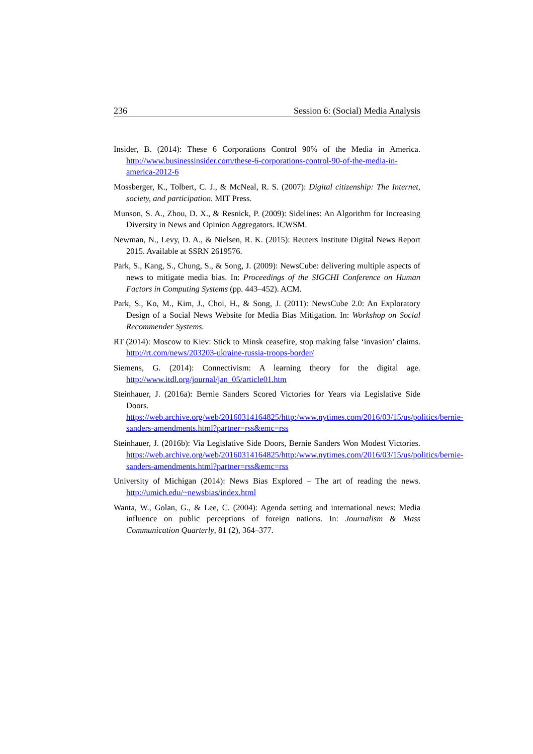236 Session 6: (Social) Media Analysis
Insider, B. (2014): These 6 Corporations Control 90% of the Media in America. http://www.businessinsider.com/these-6-corporations-control-90-of-the-media-in-america-2012-6
Mossberger, K., Tolbert, C. J., & McNeal, R. S. (2007): Digital citizenship: The Internet, society, and participation. MIT Press.
Munson, S. A., Zhou, D. X., & Resnick, P. (2009): Sidelines: An Algorithm for Increasing Diversity in News and Opinion Aggregators. ICWSM.
Newman, N., Levy, D. A., & Nielsen, R. K. (2015): Reuters Institute Digital News Report 2015. Available at SSRN 2619576.
Park, S., Kang, S., Chung, S., & Song, J. (2009): NewsCube: delivering multiple aspects of news to mitigate media bias. In: Proceedings of the SIGCHI Conference on Human Factors in Computing Systems (pp. 443–452). ACM.
Park, S., Ko, M., Kim, J., Choi, H., & Song, J. (2011): NewsCube 2.0: An Exploratory Design of a Social News Website for Media Bias Mitigation. In: Workshop on Social Recommender Systems.
RT (2014): Moscow to Kiev: Stick to Minsk ceasefire, stop making false ‘invasion’ claims. http://rt.com/news/203203-ukraine-russia-troops-border/
Siemens, G. (2014): Connectivism: A learning theory for the digital age. http://www.itdl.org/journal/jan_05/article01.htm
Steinhauer, J. (2016a): Bernie Sanders Scored Victories for Years via Legislative Side Doors. https://web.archive.org/web/20160314164825/http:/www.nytimes.com/2016/03/15/us/politics/bernie-sanders-amendments.html?partner=rss&emc=rss
Steinhauer, J. (2016b): Via Legislative Side Doors, Bernie Sanders Won Modest Victories. https://web.archive.org/web/20160314164825/http:/www.nytimes.com/2016/03/15/us/politics/bernie-sanders-amendments.html?partner=rss&emc=rss
University of Michigan (2014): News Bias Explored – The art of reading the news. http://umich.edu/~newsbias/index.html
Wanta, W., Golan, G., & Lee, C. (2004): Agenda setting and international news: Media influence on public perceptions of foreign nations. In: Journalism & Mass Communication Quarterly, 81 (2), 364–377.